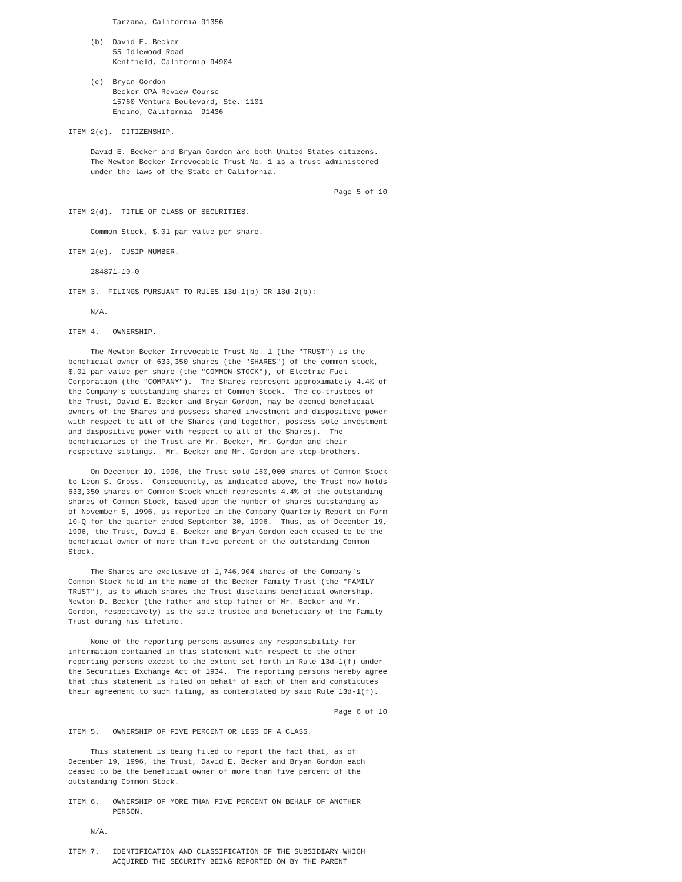Tarzana, California 91356

     (b)  David E. Becker
          55 Idlewood Road
          Kentfield, California 94904

     (c)  Bryan Gordon
          Becker CPA Review Course
          15760 Ventura Boulevard, Ste. 1101
          Encino, California  91436

ITEM 2(c).  CITIZENSHIP.

     David E. Becker and Bryan Gordon are both United States citizens.
     The Newton Becker Irrevocable Trust No. 1 is a trust administered
     under the laws of the State of California.

                                                            Page 5 of 10

ITEM 2(d).  TITLE OF CLASS OF SECURITIES.

     Common Stock, $.01 par value per share.

ITEM 2(e).  CUSIP NUMBER.

     284871-10-0

ITEM 3.  FILINGS PURSUANT TO RULES 13d-1(b) OR 13d-2(b):

     N/A.

ITEM 4.   OWNERSHIP.

     The Newton Becker Irrevocable Trust No. 1 (the "TRUST") is the
beneficial owner of 633,350 shares (the "SHARES") of the common stock,
$.01 par value per share (the "COMMON STOCK"), of Electric Fuel
Corporation (the "COMPANY").  The Shares represent approximately 4.4% of
the Company's outstanding shares of Common Stock.  The co-trustees of
the Trust, David E. Becker and Bryan Gordon, may be deemed beneficial
owners of the Shares and possess shared investment and dispositive power
with respect to all of the Shares (and together, possess sole investment
and dispositive power with respect to all of the Shares).  The
beneficiaries of the Trust are Mr. Becker, Mr. Gordon and their
respective siblings.  Mr. Becker and Mr. Gordon are step-brothers.

     On December 19, 1996, the Trust sold 160,000 shares of Common Stock
to Leon S. Gross.  Consequently, as indicated above, the Trust now holds
633,350 shares of Common Stock which represents 4.4% of the outstanding
shares of Common Stock, based upon the number of shares outstanding as
of November 5, 1996, as reported in the Company Quarterly Report on Form
10-Q for the quarter ended September 30, 1996.  Thus, as of December 19,
1996, the Trust, David E. Becker and Bryan Gordon each ceased to be the
beneficial owner of more than five percent of the outstanding Common
Stock.

     The Shares are exclusive of 1,746,904 shares of the Company's
Common Stock held in the name of the Becker Family Trust (the "FAMILY
TRUST"), as to which shares the Trust disclaims beneficial ownership.
Newton D. Becker (the father and step-father of Mr. Becker and Mr.
Gordon, respectively) is the sole trustee and beneficiary of the Family
Trust during his lifetime.

     None of the reporting persons assumes any responsibility for
information contained in this statement with respect to the other
reporting persons except to the extent set forth in Rule 13d-1(f) under
the Securities Exchange Act of 1934.  The reporting persons hereby agree
that this statement is filed on behalf of each of them and constitutes
their agreement to such filing, as contemplated by said Rule 13d-1(f).

                                                            Page 6 of 10

ITEM 5.   OWNERSHIP OF FIVE PERCENT OR LESS OF A CLASS.

     This statement is being filed to report the fact that, as of
December 19, 1996, the Trust, David E. Becker and Bryan Gordon each
ceased to be the beneficial owner of more than five percent of the
outstanding Common Stock.

ITEM 6.   OWNERSHIP OF MORE THAN FIVE PERCENT ON BEHALF OF ANOTHER
          PERSON.

     N/A.

ITEM 7.   IDENTIFICATION AND CLASSIFICATION OF THE SUBSIDIARY WHICH
          ACQUIRED THE SECURITY BEING REPORTED ON BY THE PARENT